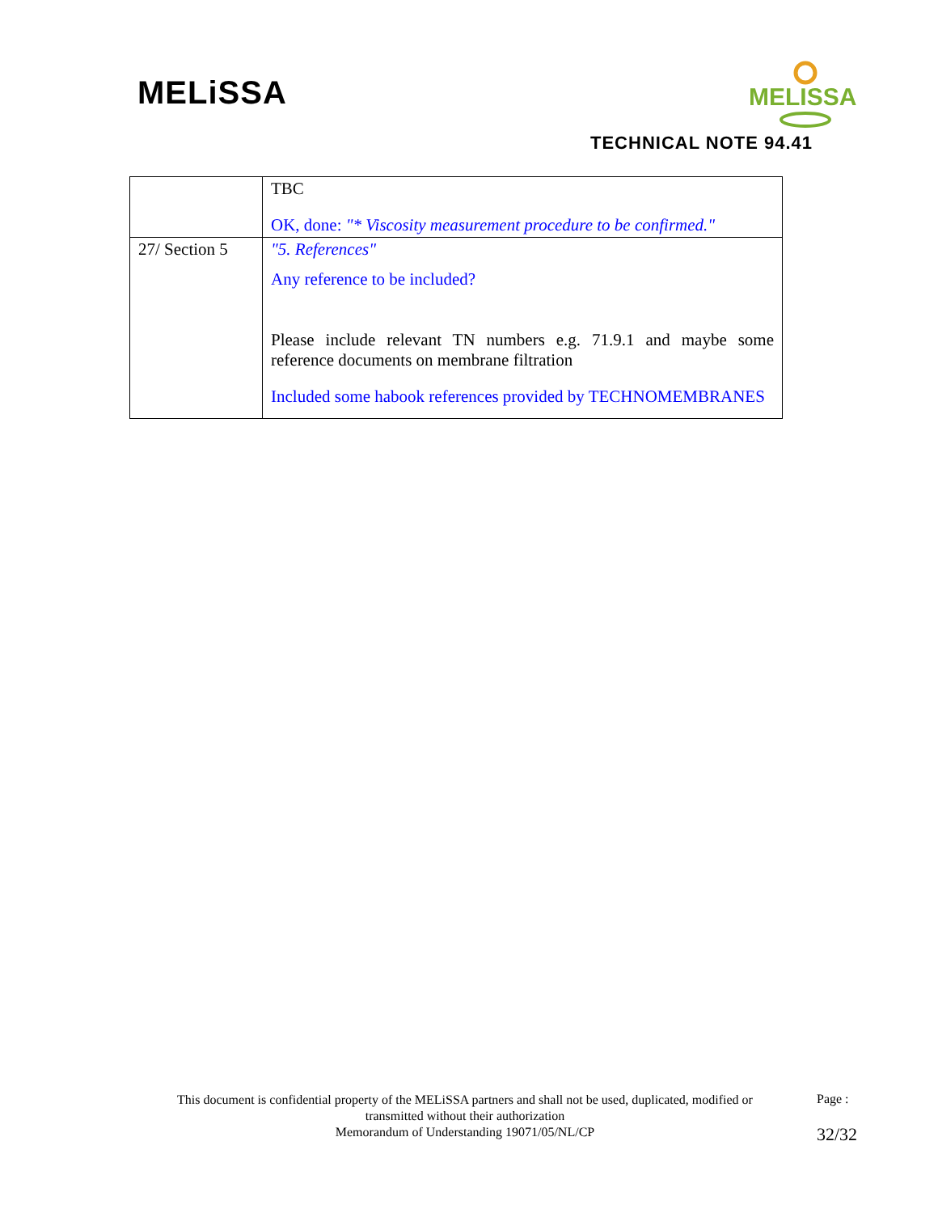MELiSSA
MELISSA
TECHNICAL NOTE 94.41
| | TBC OK, done: "* Viscosity measurement procedure to be confirmed." |
| 27/ Section 5 | "5. References" Any reference to be included? Please include relevant TN numbers e.g. 71.9.1 and maybe some reference documents on membrane filtration Included some habook references provided by TECHNOMEMBRANES |
This document is confidential property of the MELiSSA partners and shall not be used, duplicated, modified or transmitted without their authorization
Memorandum of Understanding 19071/05/NL/CP
Page :
32/32